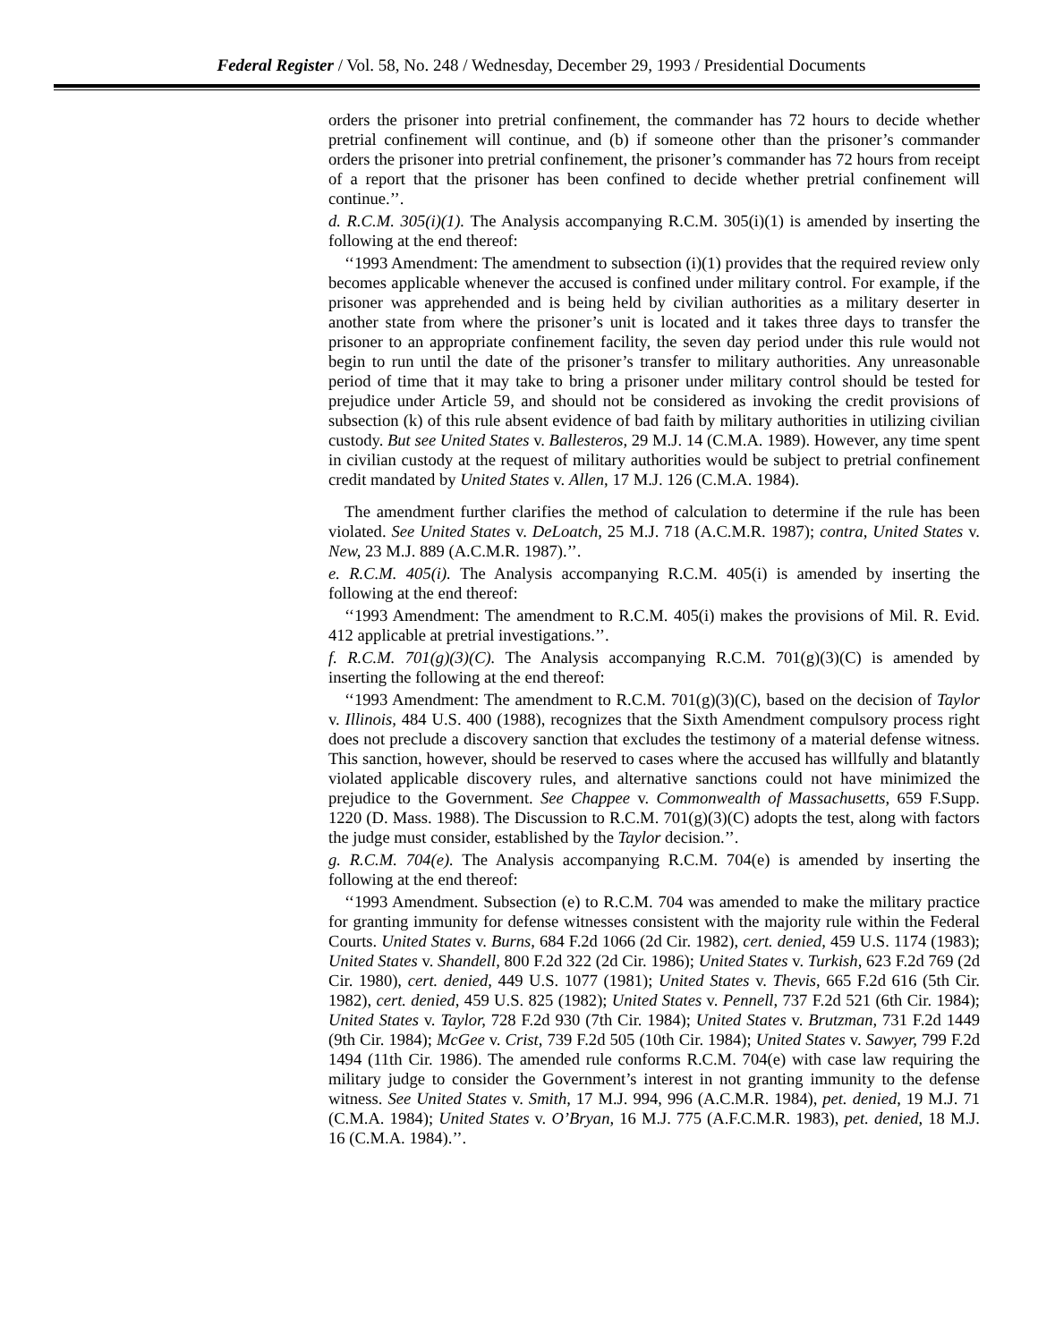Federal Register / Vol. 58, No. 248 / Wednesday, December 29, 1993 / Presidential Documents
orders the prisoner into pretrial confinement, the commander has 72 hours to decide whether pretrial confinement will continue, and (b) if someone other than the prisoner’s commander orders the prisoner into pretrial confinement, the prisoner’s commander has 72 hours from receipt of a report that the prisoner has been confined to decide whether pretrial confinement will continue.’’.
d. R.C.M. 305(i)(1). The Analysis accompanying R.C.M. 305(i)(1) is amended by inserting the following at the end thereof:
‘‘1993 Amendment: The amendment to subsection (i)(1) provides that the required review only becomes applicable whenever the accused is confined under military control. For example, if the prisoner was apprehended and is being held by civilian authorities as a military deserter in another state from where the prisoner’s unit is located and it takes three days to transfer the prisoner to an appropriate confinement facility, the seven day period under this rule would not begin to run until the date of the prisoner’s transfer to military authorities. Any unreasonable period of time that it may take to bring a prisoner under military control should be tested for prejudice under Article 59, and should not be considered as invoking the credit provisions of subsection (k) of this rule absent evidence of bad faith by military authorities in utilizing civilian custody. But see United States v. Ballesteros, 29 M.J. 14 (C.M.A. 1989). However, any time spent in civilian custody at the request of military authorities would be subject to pretrial confinement credit mandated by United States v. Allen, 17 M.J. 126 (C.M.A. 1984).
The amendment further clarifies the method of calculation to determine if the rule has been violated. See United States v. DeLoatch, 25 M.J. 718 (A.C.M.R. 1987); contra, United States v. New, 23 M.J. 889 (A.C.M.R. 1987).’’.
e. R.C.M. 405(i). The Analysis accompanying R.C.M. 405(i) is amended by inserting the following at the end thereof:
‘‘1993 Amendment: The amendment to R.C.M. 405(i) makes the provisions of Mil. R. Evid. 412 applicable at pretrial investigations.’’.
f. R.C.M. 701(g)(3)(C). The Analysis accompanying R.C.M. 701(g)(3)(C) is amended by inserting the following at the end thereof:
‘‘1993 Amendment: The amendment to R.C.M. 701(g)(3)(C), based on the decision of Taylor v. Illinois, 484 U.S. 400 (1988), recognizes that the Sixth Amendment compulsory process right does not preclude a discovery sanction that excludes the testimony of a material defense witness. This sanction, however, should be reserved to cases where the accused has willfully and blatantly violated applicable discovery rules, and alternative sanctions could not have minimized the prejudice to the Government. See Chappee v. Commonwealth of Massachusetts, 659 F.Supp. 1220 (D. Mass. 1988). The Discussion to R.C.M. 701(g)(3)(C) adopts the test, along with factors the judge must consider, established by the Taylor decision.’’.
g. R.C.M. 704(e). The Analysis accompanying R.C.M. 704(e) is amended by inserting the following at the end thereof:
‘‘1993 Amendment. Subsection (e) to R.C.M. 704 was amended to make the military practice for granting immunity for defense witnesses consistent with the majority rule within the Federal Courts. United States v. Burns, 684 F.2d 1066 (2d Cir. 1982), cert. denied, 459 U.S. 1174 (1983); United States v. Shandell, 800 F.2d 322 (2d Cir. 1986); United States v. Turkish, 623 F.2d 769 (2d Cir. 1980), cert. denied, 449 U.S. 1077 (1981); United States v. Thevis, 665 F.2d 616 (5th Cir. 1982), cert. denied, 459 U.S. 825 (1982); United States v. Pennell, 737 F.2d 521 (6th Cir. 1984); United States v. Taylor, 728 F.2d 930 (7th Cir. 1984); United States v. Brutzman, 731 F.2d 1449 (9th Cir. 1984); McGee v. Crist, 739 F.2d 505 (10th Cir. 1984); United States v. Sawyer, 799 F.2d 1494 (11th Cir. 1986). The amended rule conforms R.C.M. 704(e) with case law requiring the military judge to consider the Government’s interest in not granting immunity to the defense witness. See United States v. Smith, 17 M.J. 994, 996 (A.C.M.R. 1984), pet. denied, 19 M.J. 71 (C.M.A. 1984); United States v. O’Bryan, 16 M.J. 775 (A.F.C.M.R. 1983), pet. denied, 18 M.J. 16 (C.M.A. 1984).’’.